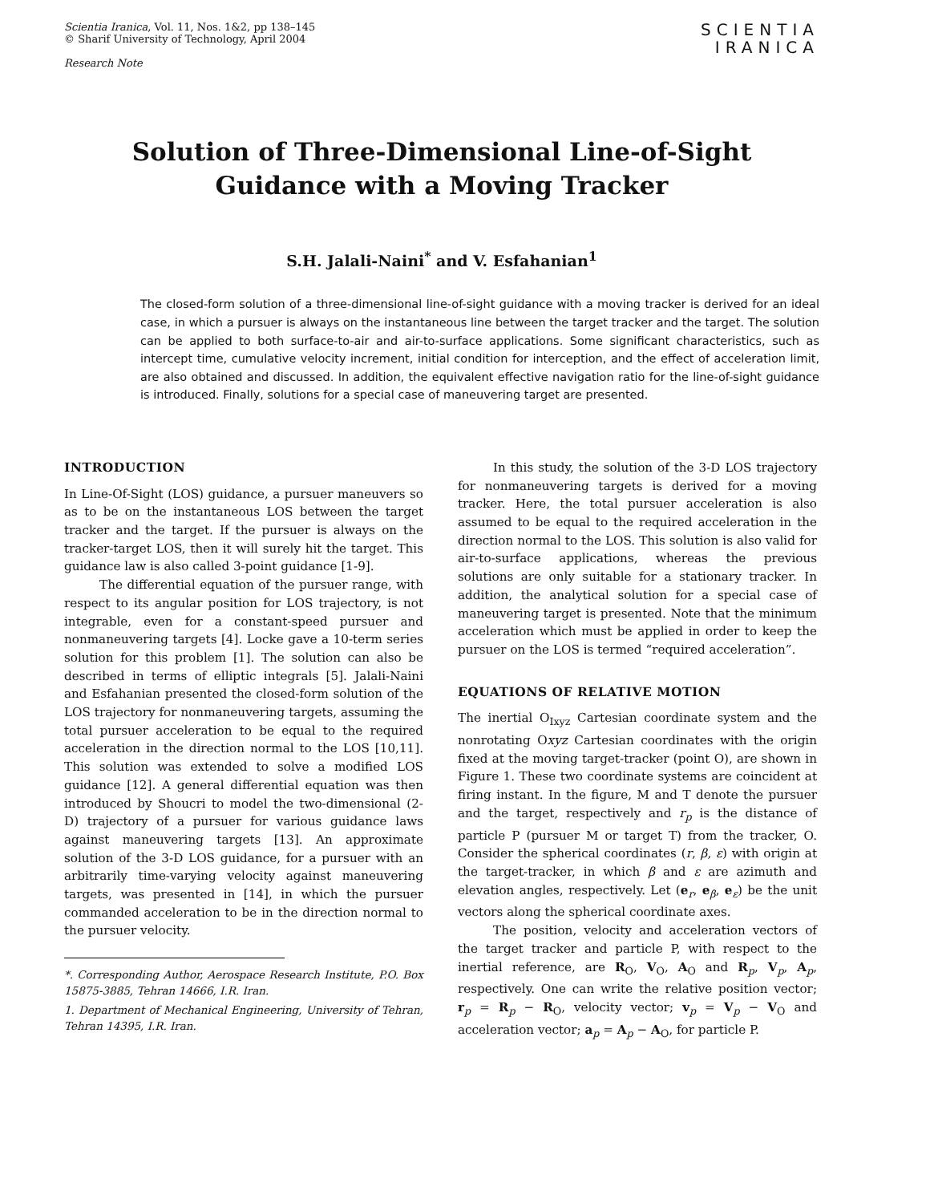Scientia Iranica, Vol. 11, Nos. 1&2, pp 138–145
© Sharif University of Technology, April 2004
Research Note
SCIENTIA
IRANICA
Solution of Three-Dimensional Line-of-Sight
Guidance with a Moving Tracker
S.H. Jalali-Naini<sup>*</sup> and V. Esfahanian<sup>1</sup>
The closed-form solution of a three-dimensional line-of-sight guidance with a moving tracker is derived for an ideal case, in which a pursuer is always on the instantaneous line between the target tracker and the target. The solution can be applied to both surface-to-air and air-to-surface applications. Some significant characteristics, such as intercept time, cumulative velocity increment, initial condition for interception, and the effect of acceleration limit, are also obtained and discussed. In addition, the equivalent effective navigation ratio for the line-of-sight guidance is introduced. Finally, solutions for a special case of maneuvering target are presented.
INTRODUCTION
In Line-Of-Sight (LOS) guidance, a pursuer maneuvers so as to be on the instantaneous LOS between the target tracker and the target. If the pursuer is always on the tracker-target LOS, then it will surely hit the target. This guidance law is also called 3-point guidance [1-9].
The differential equation of the pursuer range, with respect to its angular position for LOS trajectory, is not integrable, even for a constant-speed pursuer and nonmaneuvering targets [4]. Locke gave a 10-term series solution for this problem [1]. The solution can also be described in terms of elliptic integrals [5]. Jalali-Naini and Esfahanian presented the closed-form solution of the LOS trajectory for nonmaneuvering targets, assuming the total pursuer acceleration to be equal to the required acceleration in the direction normal to the LOS [10,11]. This solution was extended to solve a modified LOS guidance [12]. A general differential equation was then introduced by Shoucri to model the two-dimensional (2-D) trajectory of a pursuer for various guidance laws against maneuvering targets [13]. An approximate solution of the 3-D LOS guidance, for a pursuer with an arbitrarily time-varying velocity against maneuvering targets, was presented in [14], in which the pursuer commanded acceleration to be in the direction normal to the pursuer velocity.
*. Corresponding Author, Aerospace Research Institute, P.O. Box 15875-3885, Tehran 14666, I.R. Iran.
1. Department of Mechanical Engineering, University of Tehran, Tehran 14395, I.R. Iran.
In this study, the solution of the 3-D LOS trajectory for nonmaneuvering targets is derived for a moving tracker. Here, the total pursuer acceleration is also assumed to be equal to the required acceleration in the direction normal to the LOS. This solution is also valid for air-to-surface applications, whereas the previous solutions are only suitable for a stationary tracker. In addition, the analytical solution for a special case of maneuvering target is presented. Note that the minimum acceleration which must be applied in order to keep the pursuer on the LOS is termed “required acceleration”.
EQUATIONS OF RELATIVE MOTION
The inertial O<sub>Ixyz</sub> Cartesian coordinate system and the nonrotating Oxyz Cartesian coordinates with the origin fixed at the moving target-tracker (point O), are shown in Figure 1. These two coordinate systems are coincident at firing instant. In the figure, M and T denote the pursuer and the target, respectively and r<sub>p</sub> is the distance of particle P (pursuer M or target T) from the tracker, O. Consider the spherical coordinates (r, β, ε) with origin at the target-tracker, in which β and ε are azimuth and elevation angles, respectively. Let (e<sub>r</sub>, e<sub>β</sub>, e<sub>ε</sub>) be the unit vectors along the spherical coordinate axes.
The position, velocity and acceleration vectors of the target tracker and particle P, with respect to the inertial reference, are R<sub>O</sub>, V<sub>O</sub>, A<sub>O</sub> and R<sub>p</sub>, V<sub>p</sub>, A<sub>p</sub>, respectively. One can write the relative position vector; r<sub>p</sub> = R<sub>p</sub> − R<sub>O</sub>, velocity vector; v<sub>p</sub> = V<sub>p</sub> − V<sub>O</sub> and acceleration vector; a<sub>p</sub> = A<sub>p</sub> − A<sub>O</sub>, for particle P.